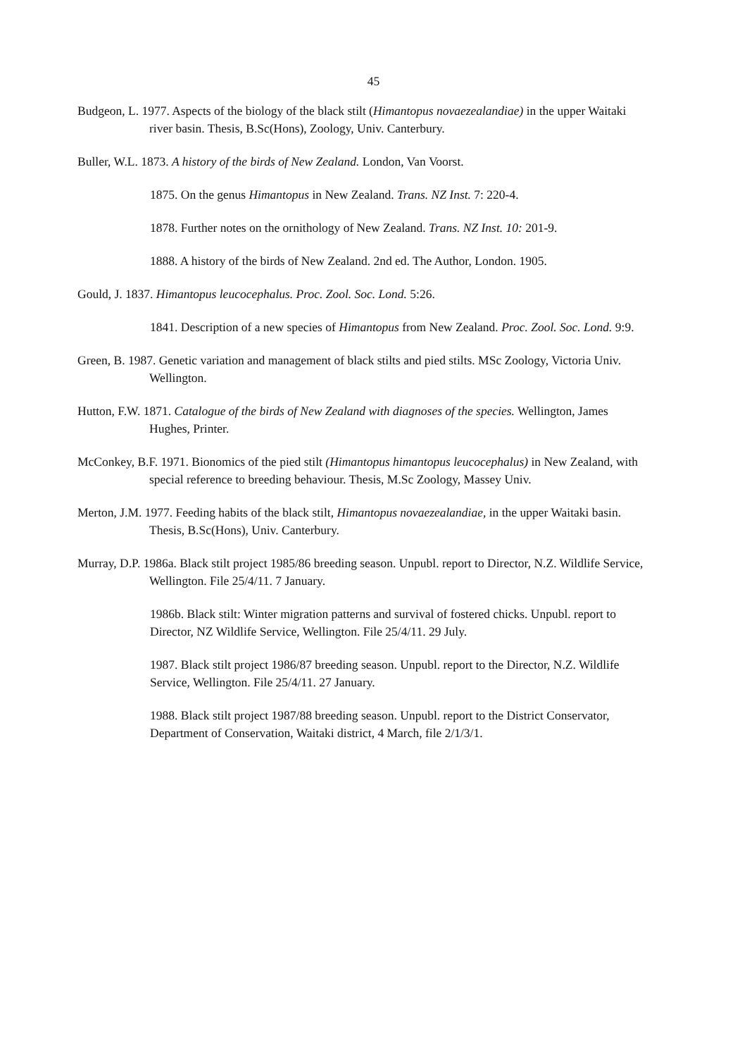45
Budgeon, L. 1977. Aspects of the biology of the black stilt (Himantopus novaezealandiae) in the upper Waitaki river basin. Thesis, B.Sc(Hons), Zoology, Univ. Canterbury.
Buller, W.L. 1873. A history of the birds of New Zealand. London, Van Voorst.
1875. On the genus Himantopus in New Zealand. Trans. NZ Inst. 7: 220-4.
1878. Further notes on the ornithology of New Zealand. Trans. NZ Inst. 10: 201-9.
1888. A history of the birds of New Zealand. 2nd ed. The Author, London. 1905.
Gould, J. 1837. Himantopus leucocephalus. Proc. Zool. Soc. Lond. 5:26.
1841. Description of a new species of Himantopus from New Zealand. Proc. Zool. Soc. Lond. 9:9.
Green, B. 1987. Genetic variation and management of black stilts and pied stilts. MSc Zoology, Victoria Univ. Wellington.
Hutton, F.W. 1871. Catalogue of the birds of New Zealand with diagnoses of the species. Wellington, James Hughes, Printer.
McConkey, B.F. 1971. Bionomics of the pied stilt (Himantopus himantopus leucocephalus) in New Zealand, with special reference to breeding behaviour. Thesis, M.Sc Zoology, Massey Univ.
Merton, J.M. 1977. Feeding habits of the black stilt, Himantopus novaezealandiae, in the upper Waitaki basin. Thesis, B.Sc(Hons), Univ. Canterbury.
Murray, D.P. 1986a. Black stilt project 1985/86 breeding season. Unpubl. report to Director, N.Z. Wildlife Service, Wellington. File 25/4/11. 7 January.
1986b. Black stilt: Winter migration patterns and survival of fostered chicks. Unpubl. report to Director, NZ Wildlife Service, Wellington. File 25/4/11. 29 July.
1987. Black stilt project 1986/87 breeding season. Unpubl. report to the Director, N.Z. Wildlife Service, Wellington. File 25/4/11. 27 January.
1988. Black stilt project 1987/88 breeding season. Unpubl. report to the District Conservator, Department of Conservation, Waitaki district, 4 March, file 2/1/3/1.